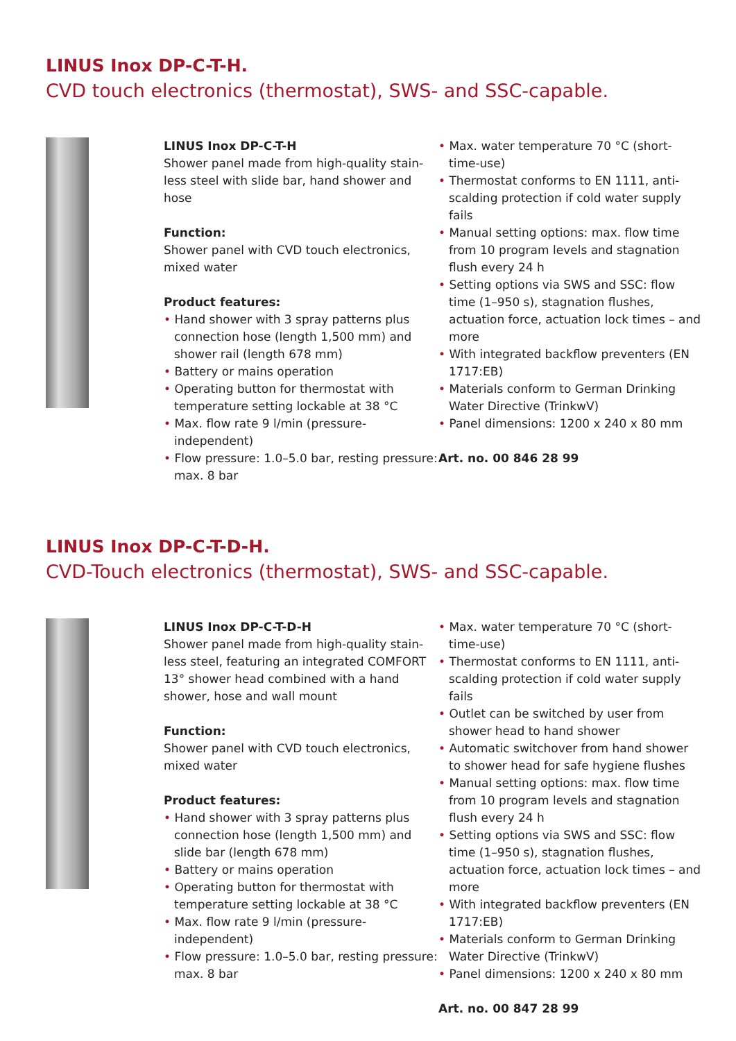LINUS Inox DP-C-T-H.
CVD touch electronics (thermostat), SWS- and SSC-capable.
LINUS Inox DP-C-T-H
Shower panel made from high-quality stain-less steel with slide bar, hand shower and hose
Function:
Shower panel with CVD touch electronics, mixed water
Product features:
• Hand shower with 3 spray patterns plus connection hose (length 1,500 mm) and shower rail (length 678 mm)
• Battery or mains operation
• Operating button for thermostat with temperature setting lockable at 38 °C
• Max. flow rate 9 l/min (pressure-independent)
• Flow pressure: 1.0–5.0 bar, resting pressure: max. 8 bar
• Max. water temperature 70 °C (short-time-use)
• Thermostat conforms to EN 1111, anti-scalding protection if cold water supply fails
• Manual setting options: max. flow time from 10 program levels and stagnation flush every 24 h
• Setting options via SWS and SSC: flow time (1–950 s), stagnation flushes, actuation force, actuation lock times – and more
• With integrated backflow preventers (EN 1717:EB)
• Materials conform to German Drinking Water Directive (TrinkwV)
• Panel dimensions: 1200 x 240 x 80 mm
Art. no. 00 846 28 99
LINUS Inox DP-C-T-D-H.
CVD-Touch electronics (thermostat), SWS- and SSC-capable.
LINUS Inox DP-C-T-D-H
Shower panel made from high-quality stain-less steel, featuring an integrated COMFORT 13° shower head combined with a hand shower, hose and wall mount
Function:
Shower panel with CVD touch electronics, mixed water
Product features:
• Hand shower with 3 spray patterns plus connection hose (length 1,500 mm) and slide bar (length 678 mm)
• Battery or mains operation
• Operating button for thermostat with temperature setting lockable at 38 °C
• Max. flow rate 9 l/min (pressure-independent)
• Flow pressure: 1.0–5.0 bar, resting pressure: max. 8 bar
• Max. water temperature 70 °C (short-time-use)
• Thermostat conforms to EN 1111, anti-scalding protection if cold water supply fails
• Outlet can be switched by user from shower head to hand shower
• Automatic switchover from hand shower to shower head for safe hygiene flushes
• Manual setting options: max. flow time from 10 program levels and stagnation flush every 24 h
• Setting options via SWS and SSC: flow time (1–950 s), stagnation flushes, actuation force, actuation lock times – and more
• With integrated backflow preventers (EN 1717:EB)
• Materials conform to German Drinking Water Directive (TrinkwV)
• Panel dimensions: 1200 x 240 x 80 mm
Art. no. 00 847 28 99